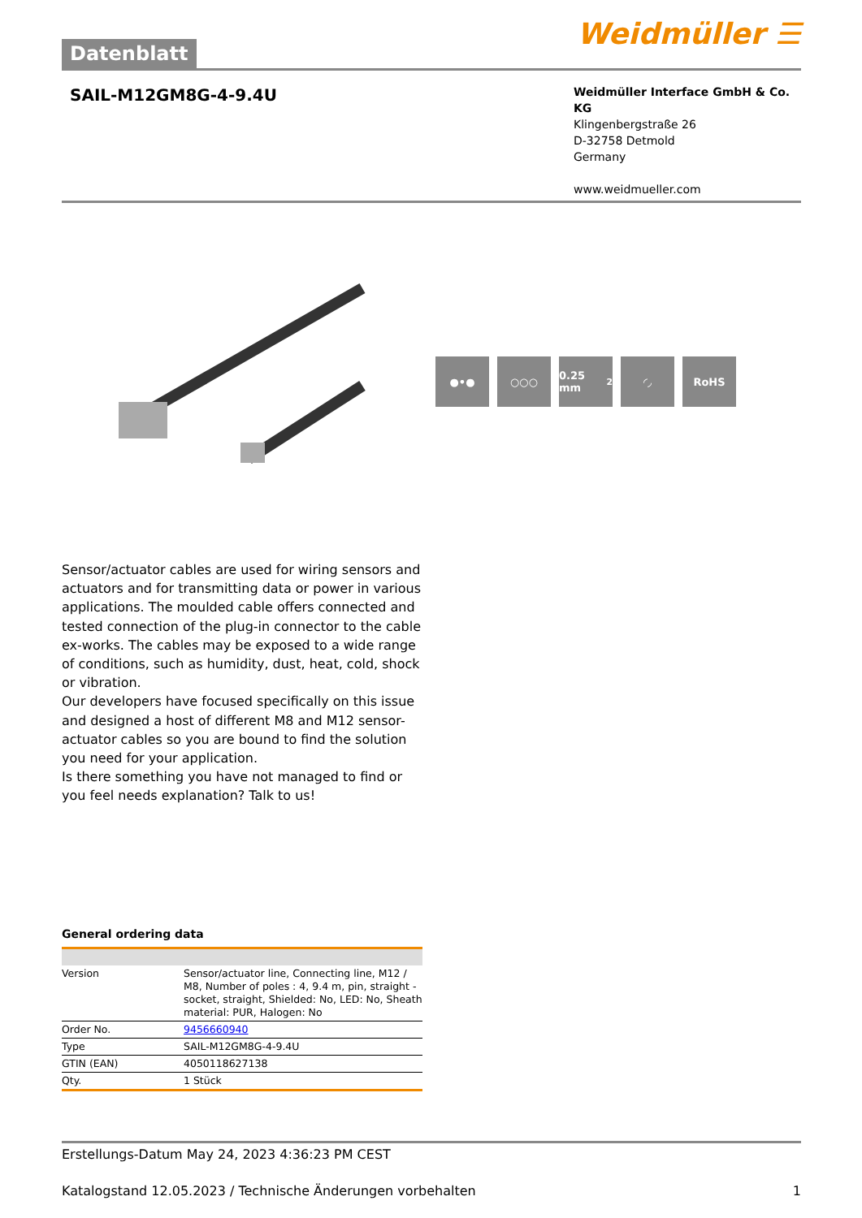Datenblatt
Weidmüller ☰
SAIL-M12GM8G-4-9.4U
Weidmüller Interface GmbH & Co. KG
Klingenbergstraße 26
D-32758 Detmold
Germany
www.weidmueller.com
●•● ○○○ 0.25 mm<sup>2</sup> ◜◞ RoHS
Sensor/actuator cables are used for wiring sensors and actuators and for transmitting data or power in various applications. The moulded cable offers connected and tested connection of the plug-in connector to the cable ex-works. The cables may be exposed to a wide range of conditions, such as humidity, dust, heat, cold, shock or vibration.
Our developers have focused specifically on this issue and designed a host of different M8 and M12 sensor-actuator cables so you are bound to find the solution you need for your application.
Is there something you have not managed to find or you feel needs explanation? Talk to us!
General ordering data
| Version | Sensor/actuator line, Connecting line, M12 / M8, Number of poles : 4, 9.4 m, pin, straight - socket, straight, Shielded: No, LED: No, Sheath material: PUR, Halogen: No |
| Order No. | 9456660940 |
| Type | SAIL-M12GM8G-4-9.4U |
| GTIN (EAN) | 4050118627138 |
| Qty. | 1 Stück |
Erstellungs-Datum May 24, 2023 4:36:23 PM CEST
Katalogstand 12.05.2023 / Technische Änderungen vorbehalten 1